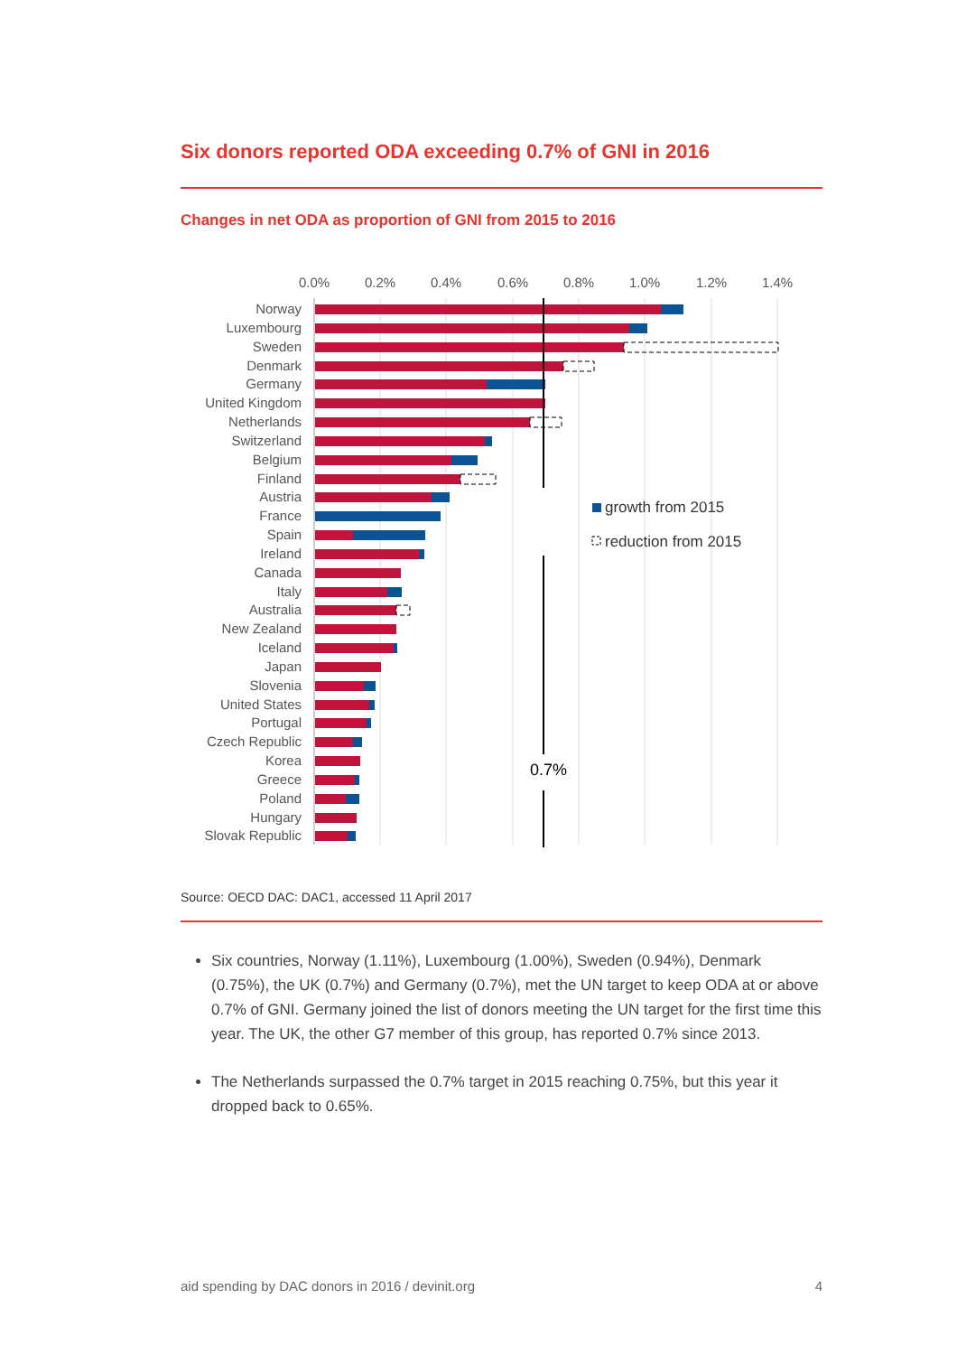Six donors reported ODA exceeding 0.7% of GNI in 2016
Changes in net ODA as proportion of GNI from 2015 to 2016
0.0%
0.2%
0.4%
0.6%
0.8%
1.0%
1.2%
1.4%
Norway
Luxembourg
Sweden
Denmark
Germany
United Kingdom
Netherlands
Switzerland
Belgium
Finland
Austria
France
Spain
Ireland
Canada
Italy
Australia
New Zealand
Iceland
Japan
Slovenia
United States
Portugal
Czech Republic
Korea
Greece
Poland
Hungary
Slovak Republic
0.7%
growth from 2015
reduction from 2015
Source: OECD DAC: DAC1, accessed 11 April 2017
Six countries, Norway (1.11%), Luxembourg (1.00%), Sweden (0.94%), Denmark (0.75%), the UK (0.7%) and Germany (0.7%), met the UN target to keep ODA at or above 0.7% of GNI. Germany joined the list of donors meeting the UN target for the first time this year. The UK, the other G7 member of this group, has reported 0.7% since 2013.
The Netherlands surpassed the 0.7% target in 2015 reaching 0.75%, but this year it dropped back to 0.65%.
aid spending by DAC donors in 2016 / devinit.org 4